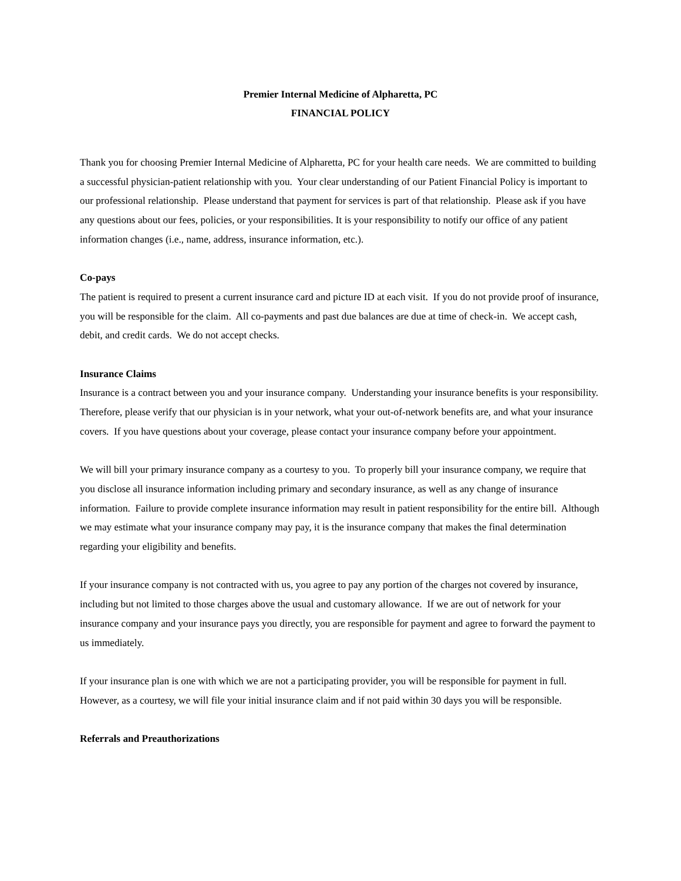Premier Internal Medicine of Alpharetta, PC
FINANCIAL POLICY
Thank you for choosing Premier Internal Medicine of Alpharetta, PC for your health care needs. We are committed to building a successful physician-patient relationship with you. Your clear understanding of our Patient Financial Policy is important to our professional relationship. Please understand that payment for services is part of that relationship. Please ask if you have any questions about our fees, policies, or your responsibilities. It is your responsibility to notify our office of any patient information changes (i.e., name, address, insurance information, etc.).
Co-pays
The patient is required to present a current insurance card and picture ID at each visit. If you do not provide proof of insurance, you will be responsible for the claim. All co-payments and past due balances are due at time of check-in. We accept cash, debit, and credit cards. We do not accept checks.
Insurance Claims
Insurance is a contract between you and your insurance company. Understanding your insurance benefits is your responsibility. Therefore, please verify that our physician is in your network, what your out-of-network benefits are, and what your insurance covers. If you have questions about your coverage, please contact your insurance company before your appointment.
We will bill your primary insurance company as a courtesy to you. To properly bill your insurance company, we require that you disclose all insurance information including primary and secondary insurance, as well as any change of insurance information. Failure to provide complete insurance information may result in patient responsibility for the entire bill. Although we may estimate what your insurance company may pay, it is the insurance company that makes the final determination regarding your eligibility and benefits.
If your insurance company is not contracted with us, you agree to pay any portion of the charges not covered by insurance, including but not limited to those charges above the usual and customary allowance. If we are out of network for your insurance company and your insurance pays you directly, you are responsible for payment and agree to forward the payment to us immediately.
If your insurance plan is one with which we are not a participating provider, you will be responsible for payment in full. However, as a courtesy, we will file your initial insurance claim and if not paid within 30 days you will be responsible.
Referrals and Preauthorizations